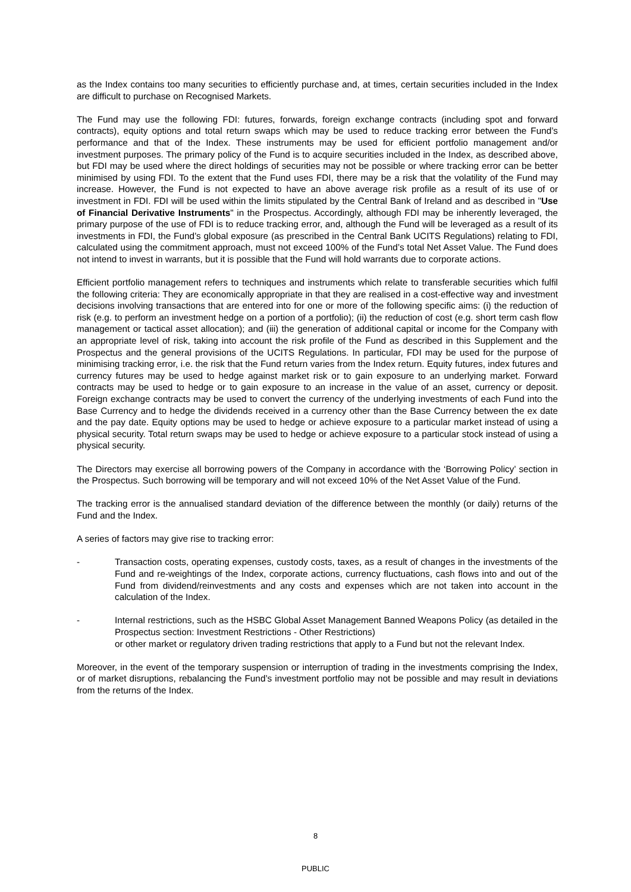as the Index contains too many securities to efficiently purchase and, at times, certain securities included in the Index are difficult to purchase on Recognised Markets.
The Fund may use the following FDI: futures, forwards, foreign exchange contracts (including spot and forward contracts), equity options and total return swaps which may be used to reduce tracking error between the Fund’s performance and that of the Index. These instruments may be used for efficient portfolio management and/or investment purposes. The primary policy of the Fund is to acquire securities included in the Index, as described above, but FDI may be used where the direct holdings of securities may not be possible or where tracking error can be better minimised by using FDI. To the extent that the Fund uses FDI, there may be a risk that the volatility of the Fund may increase. However, the Fund is not expected to have an above average risk profile as a result of its use of or investment in FDI. FDI will be used within the limits stipulated by the Central Bank of Ireland and as described in "Use of Financial Derivative Instruments" in the Prospectus. Accordingly, although FDI may be inherently leveraged, the primary purpose of the use of FDI is to reduce tracking error, and, although the Fund will be leveraged as a result of its investments in FDI, the Fund’s global exposure (as prescribed in the Central Bank UCITS Regulations) relating to FDI, calculated using the commitment approach, must not exceed 100% of the Fund’s total Net Asset Value. The Fund does not intend to invest in warrants, but it is possible that the Fund will hold warrants due to corporate actions.
Efficient portfolio management refers to techniques and instruments which relate to transferable securities which fulfil the following criteria: They are economically appropriate in that they are realised in a cost-effective way and investment decisions involving transactions that are entered into for one or more of the following specific aims: (i) the reduction of risk (e.g. to perform an investment hedge on a portion of a portfolio); (ii) the reduction of cost (e.g. short term cash flow management or tactical asset allocation); and (iii) the generation of additional capital or income for the Company with an appropriate level of risk, taking into account the risk profile of the Fund as described in this Supplement and the Prospectus and the general provisions of the UCITS Regulations. In particular, FDI may be used for the purpose of minimising tracking error, i.e. the risk that the Fund return varies from the Index return. Equity futures, index futures and currency futures may be used to hedge against market risk or to gain exposure to an underlying market. Forward contracts may be used to hedge or to gain exposure to an increase in the value of an asset, currency or deposit. Foreign exchange contracts may be used to convert the currency of the underlying investments of each Fund into the Base Currency and to hedge the dividends received in a currency other than the Base Currency between the ex date and the pay date. Equity options may be used to hedge or achieve exposure to a particular market instead of using a physical security. Total return swaps may be used to hedge or achieve exposure to a particular stock instead of using a physical security.
The Directors may exercise all borrowing powers of the Company in accordance with the ‘Borrowing Policy’ section in the Prospectus. Such borrowing will be temporary and will not exceed 10% of the Net Asset Value of the Fund.
The tracking error is the annualised standard deviation of the difference between the monthly (or daily) returns of the Fund and the Index.
A series of factors may give rise to tracking error:
- Transaction costs, operating expenses, custody costs, taxes, as a result of changes in the investments of the Fund and re-weightings of the Index, corporate actions, currency fluctuations, cash flows into and out of the Fund from dividend/reinvestments and any costs and expenses which are not taken into account in the calculation of the Index.
- Internal restrictions, such as the HSBC Global Asset Management Banned Weapons Policy (as detailed in the Prospectus section: Investment Restrictions - Other Restrictions)
or other market or regulatory driven trading restrictions that apply to a Fund but not the relevant Index.
Moreover, in the event of the temporary suspension or interruption of trading in the investments comprising the Index, or of market disruptions, rebalancing the Fund’s investment portfolio may not be possible and may result in deviations from the returns of the Index.
8
PUBLIC